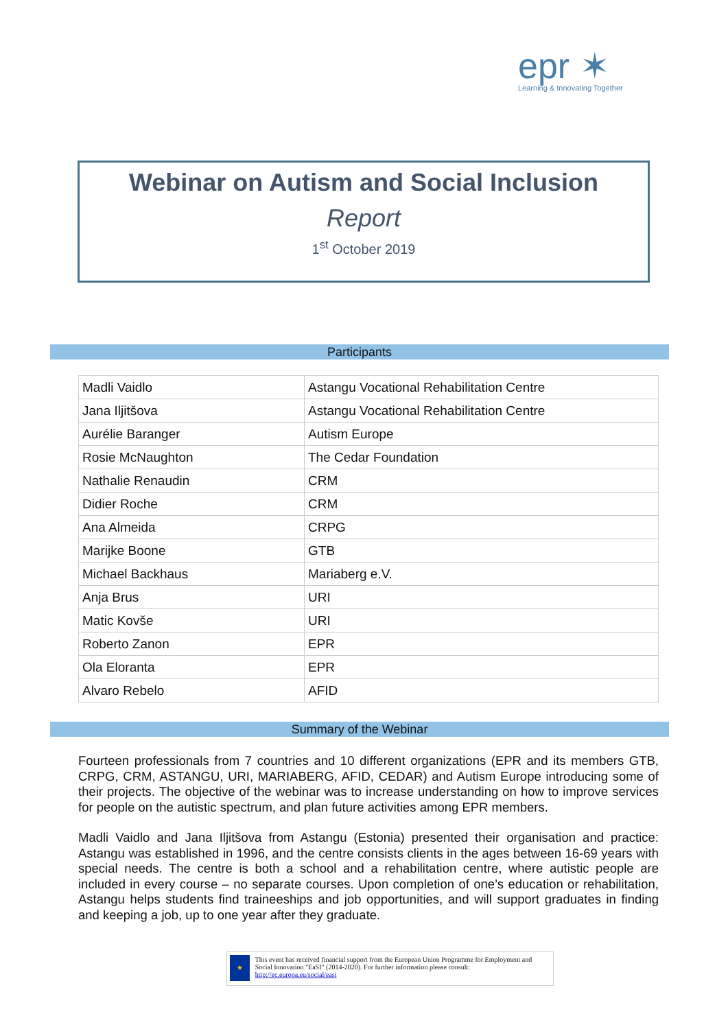epr ✶
Learning & Innovating Together
Webinar on Autism and Social Inclusion
Report
1<sup>st</sup> October 2019
Participants
| Madli Vaidlo | Astangu Vocational Rehabilitation Centre |
| Jana Iljitšova | Astangu Vocational Rehabilitation Centre |
| Aurélie Baranger | Autism Europe |
| Rosie McNaughton | The Cedar Foundation |
| Nathalie Renaudin | CRM |
| Didier Roche | CRM |
| Ana Almeida | CRPG |
| Marijke Boone | GTB |
| Michael Backhaus | Mariaberg e.V. |
| Anja Brus | URI |
| Matic Kovše | URI |
| Roberto Zanon | EPR |
| Ola Eloranta | EPR |
| Alvaro Rebelo | AFID |
Summary of the Webinar
Fourteen professionals from 7 countries and 10 different organizations (EPR and its members GTB, CRPG, CRM, ASTANGU, URI, MARIABERG, AFID, CEDAR) and Autism Europe introducing some of their projects. The objective of the webinar was to increase understanding on how to improve services for people on the autistic spectrum, and plan future activities among EPR members.
Madli Vaidlo and Jana Iljitšova from Astangu (Estonia) presented their organisation and practice: Astangu was established in 1996, and the centre consists clients in the ages between 16-69 years with special needs. The centre is both a school and a rehabilitation centre, where autistic people are included in every course – no separate courses. Upon completion of one’s education or rehabilitation, Astangu helps students find traineeships and job opportunities, and will support graduates in finding and keeping a job, up to one year after they graduate.
★
This event has received financial support from the European Union Programme for Employment and Social Innovation "EaSI" (2014-2020). For further information please consult: http://ec.europa.eu/social/easi